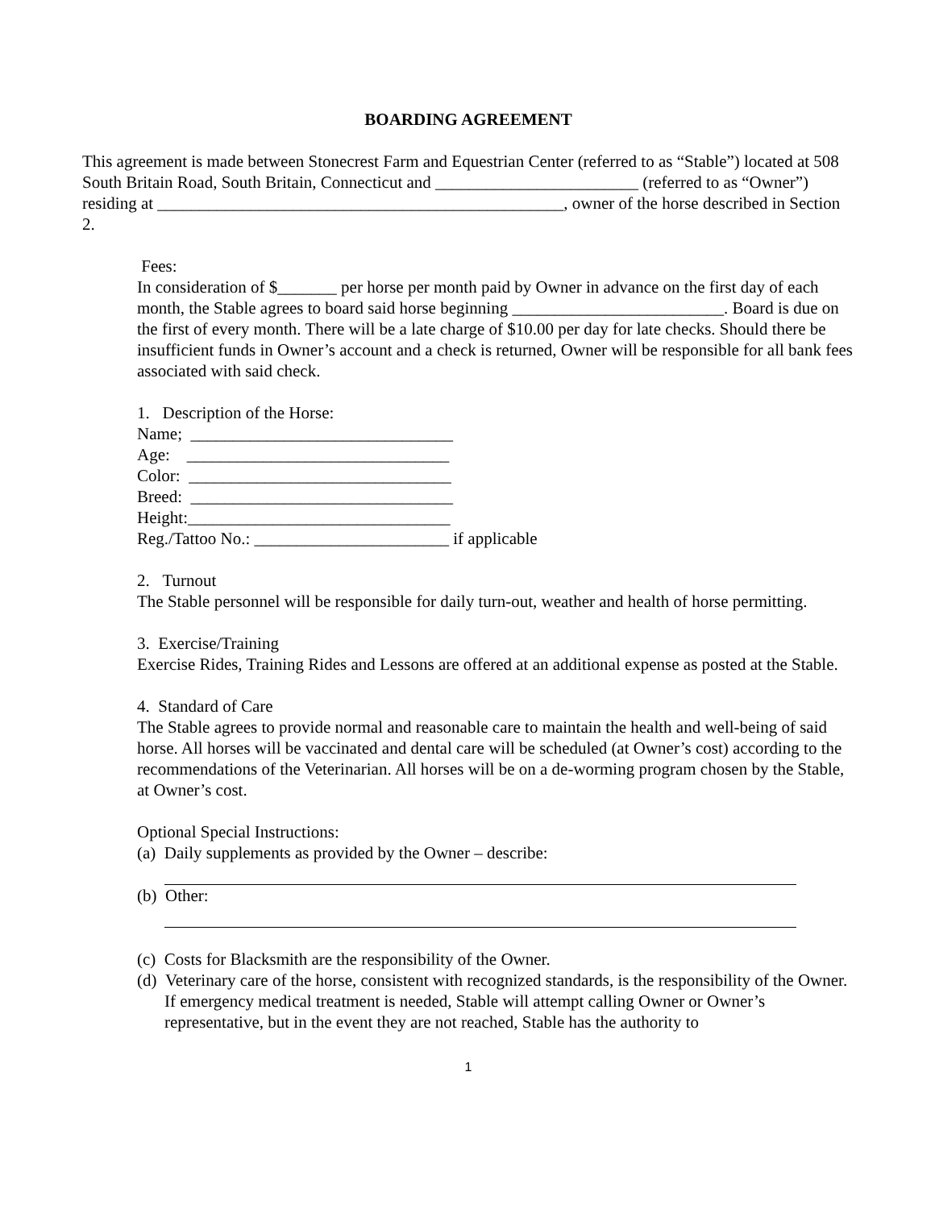BOARDING AGREEMENT
This agreement is made between Stonecrest Farm and Equestrian Center (referred to as “Stable”) located at 508 South Britain Road, South Britain, Connecticut and ________________________ (referred to as “Owner”) residing at ________________________________________________, owner of the horse described in Section 2.
Fees:
In consideration of $_______ per horse per month paid by Owner in advance on the first day of each month, the Stable agrees to board said horse beginning _________________________. Board is due on the first of every month. There will be a late charge of $10.00 per day for late checks. Should there be insufficient funds in Owner’s account and a check is returned, Owner will be responsible for all bank fees associated with said check.
1. Description of the Horse:
Name; _______________________________
Age: _______________________________
Color: _______________________________
Breed: _______________________________
Height:_______________________________
Reg./Tattoo No.: _______________________ if applicable
2. Turnout
The Stable personnel will be responsible for daily turn-out, weather and health of horse permitting.
3. Exercise/Training
Exercise Rides, Training Rides and Lessons are offered at an additional expense as posted at the Stable.
4. Standard of Care
The Stable agrees to provide normal and reasonable care to maintain the health and well-being of said horse. All horses will be vaccinated and dental care will be scheduled (at Owner’s cost) according to the recommendations of the Veterinarian. All horses will be on a de-worming program chosen by the Stable, at Owner’s cost.
Optional Special Instructions:
(a) Daily supplements as provided by the Owner – describe:
(b) Other:
(c) Costs for Blacksmith are the responsibility of the Owner.
(d) Veterinary care of the horse, consistent with recognized standards, is the responsibility of the Owner. If emergency medical treatment is needed, Stable will attempt calling Owner or Owner’s representative, but in the event they are not reached, Stable has the authority to
1